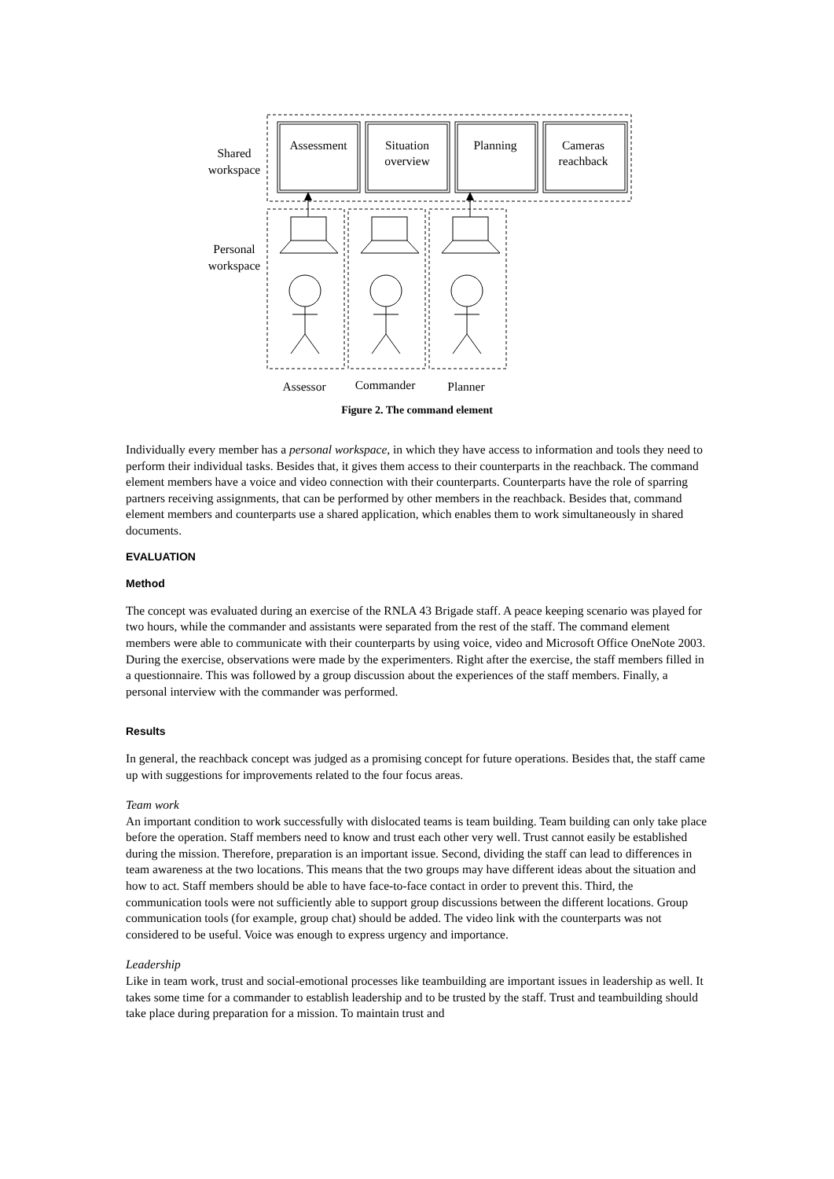Assessment
Situation
overview
Planning
Cameras
reachback
Shared
workspace
Personal
workspace
Assessor
Commander
Planner
Figure 2. The command element
Individually every member has a personal workspace, in which they have access to information and tools they need to perform their individual tasks. Besides that, it gives them access to their counterparts in the reachback. The command element members have a voice and video connection with their counterparts. Counterparts have the role of sparring partners receiving assignments, that can be performed by other members in the reachback. Besides that, command element members and counterparts use a shared application, which enables them to work simultaneously in shared documents.
EVALUATION
Method
The concept was evaluated during an exercise of the RNLA 43 Brigade staff. A peace keeping scenario was played for two hours, while the commander and assistants were separated from the rest of the staff. The command element members were able to communicate with their counterparts by using voice, video and Microsoft Office OneNote 2003. During the exercise, observations were made by the experimenters. Right after the exercise, the staff members filled in a questionnaire. This was followed by a group discussion about the experiences of the staff members. Finally, a personal interview with the commander was performed.
Results
In general, the reachback concept was judged as a promising concept for future operations. Besides that, the staff came up with suggestions for improvements related to the four focus areas.
Team work
An important condition to work successfully with dislocated teams is team building. Team building can only take place before the operation. Staff members need to know and trust each other very well. Trust cannot easily be established during the mission. Therefore, preparation is an important issue. Second, dividing the staff can lead to differences in team awareness at the two locations. This means that the two groups may have different ideas about the situation and how to act. Staff members should be able to have face-to-face contact in order to prevent this. Third, the communication tools were not sufficiently able to support group discussions between the different locations. Group communication tools (for example, group chat) should be added. The video link with the counterparts was not considered to be useful. Voice was enough to express urgency and importance.
Leadership
Like in team work, trust and social-emotional processes like teambuilding are important issues in leadership as well. It takes some time for a commander to establish leadership and to be trusted by the staff. Trust and teambuilding should take place during preparation for a mission. To maintain trust and